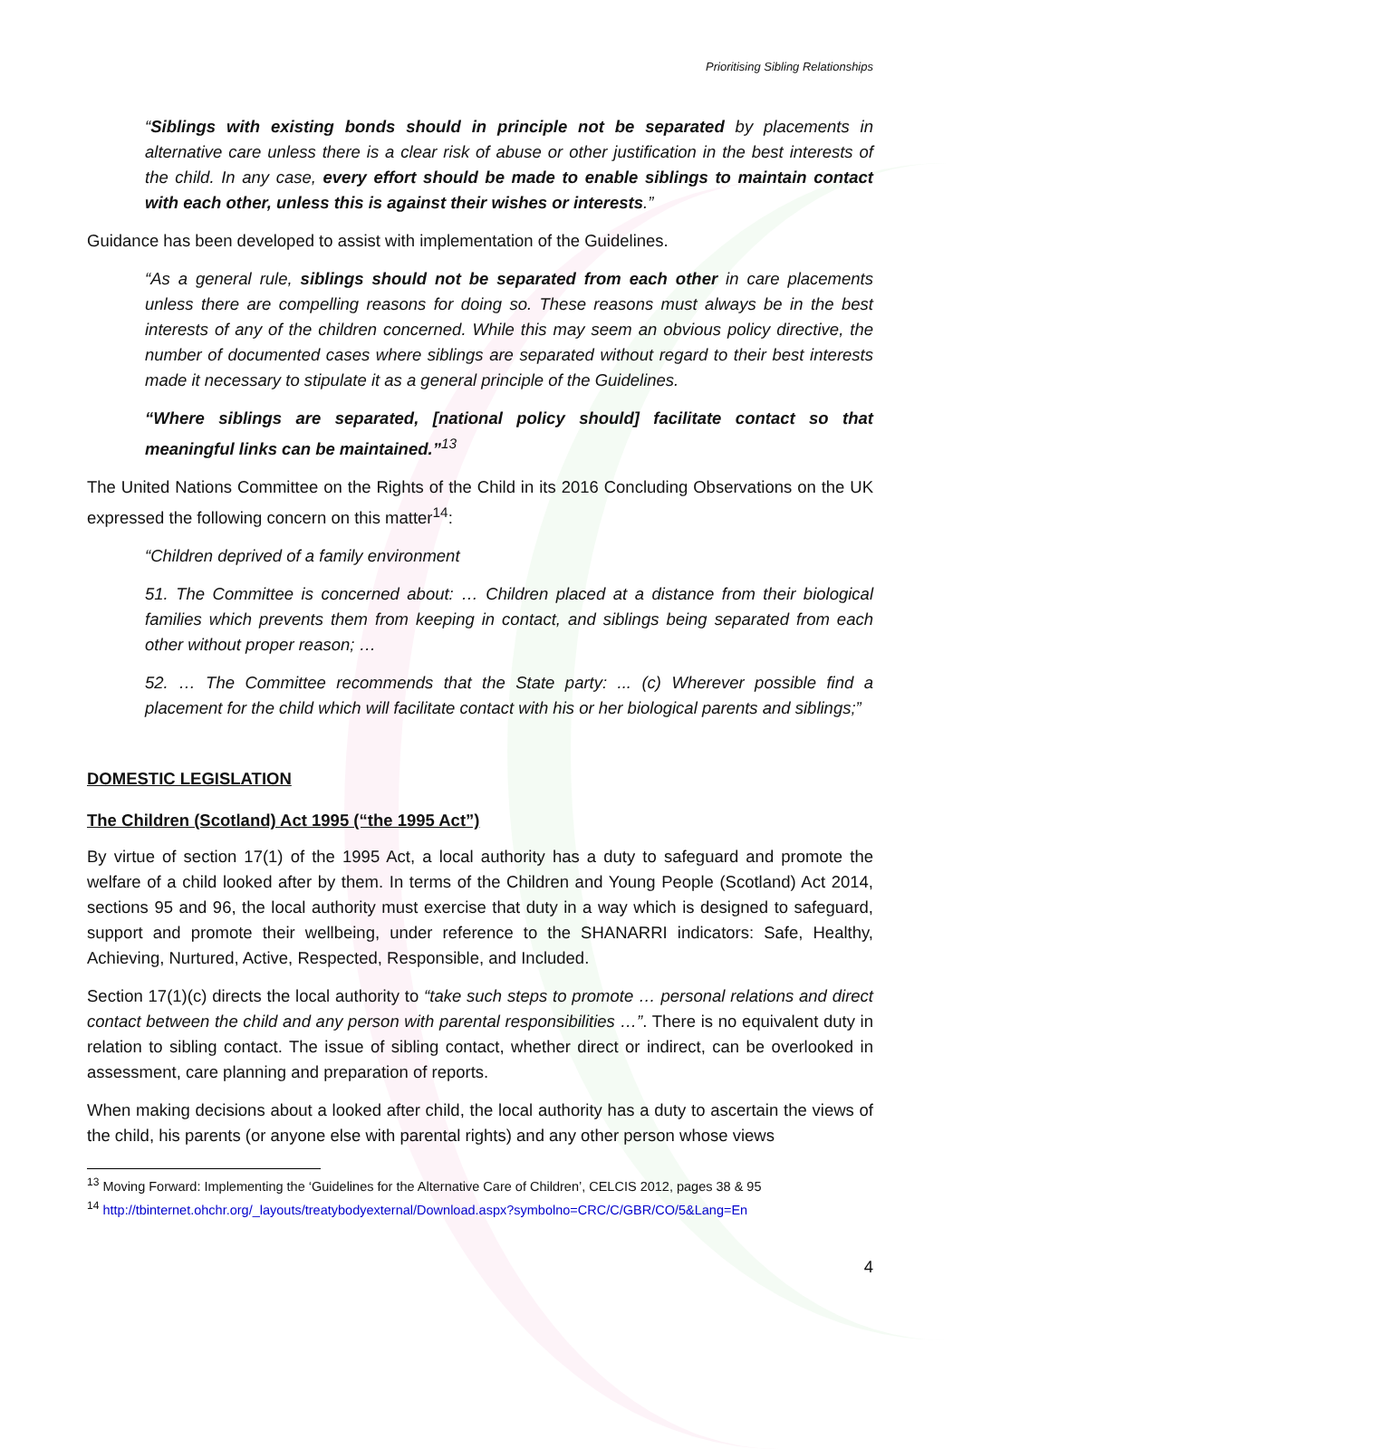Prioritising Sibling Relationships
“Siblings with existing bonds should in principle not be separated by placements in alternative care unless there is a clear risk of abuse or other justification in the best interests of the child. In any case, every effort should be made to enable siblings to maintain contact with each other, unless this is against their wishes or interests.”
Guidance has been developed to assist with implementation of the Guidelines.
“As a general rule, siblings should not be separated from each other in care placements unless there are compelling reasons for doing so. These reasons must always be in the best interests of any of the children concerned. While this may seem an obvious policy directive, the number of documented cases where siblings are separated without regard to their best interests made it necessary to stipulate it as a general principle of the Guidelines.
“Where siblings are separated, [national policy should] facilitate contact so that meaningful links can be maintained.”<sup>13</sup>
The United Nations Committee on the Rights of the Child in its 2016 Concluding Observations on the UK expressed the following concern on this matter<sup>14</sup>:
“Children deprived of a family environment
51. The Committee is concerned about: … Children placed at a distance from their biological families which prevents them from keeping in contact, and siblings being separated from each other without proper reason; …
52. … The Committee recommends that the State party: ... (c) Wherever possible find a placement for the child which will facilitate contact with his or her biological parents and siblings;”
DOMESTIC LEGISLATION
The Children (Scotland) Act 1995 (“the 1995 Act”)
By virtue of section 17(1) of the 1995 Act, a local authority has a duty to safeguard and promote the welfare of a child looked after by them. In terms of the Children and Young People (Scotland) Act 2014, sections 95 and 96, the local authority must exercise that duty in a way which is designed to safeguard, support and promote their wellbeing, under reference to the SHANARRI indicators: Safe, Healthy, Achieving, Nurtured, Active, Respected, Responsible, and Included.
Section 17(1)(c) directs the local authority to “take such steps to promote … personal relations and direct contact between the child and any person with parental responsibilities …”. There is no equivalent duty in relation to sibling contact. The issue of sibling contact, whether direct or indirect, can be overlooked in assessment, care planning and preparation of reports.
When making decisions about a looked after child, the local authority has a duty to ascertain the views of the child, his parents (or anyone else with parental rights) and any other person whose views
<sup>13</sup> Moving Forward: Implementing the ‘Guidelines for the Alternative Care of Children’, CELCIS 2012, pages 38 & 95
<sup>14</sup> http://tbinternet.ohchr.org/_layouts/treatybodyexternal/Download.aspx?symbolno=CRC/C/GBR/CO/5&Lang=En
4